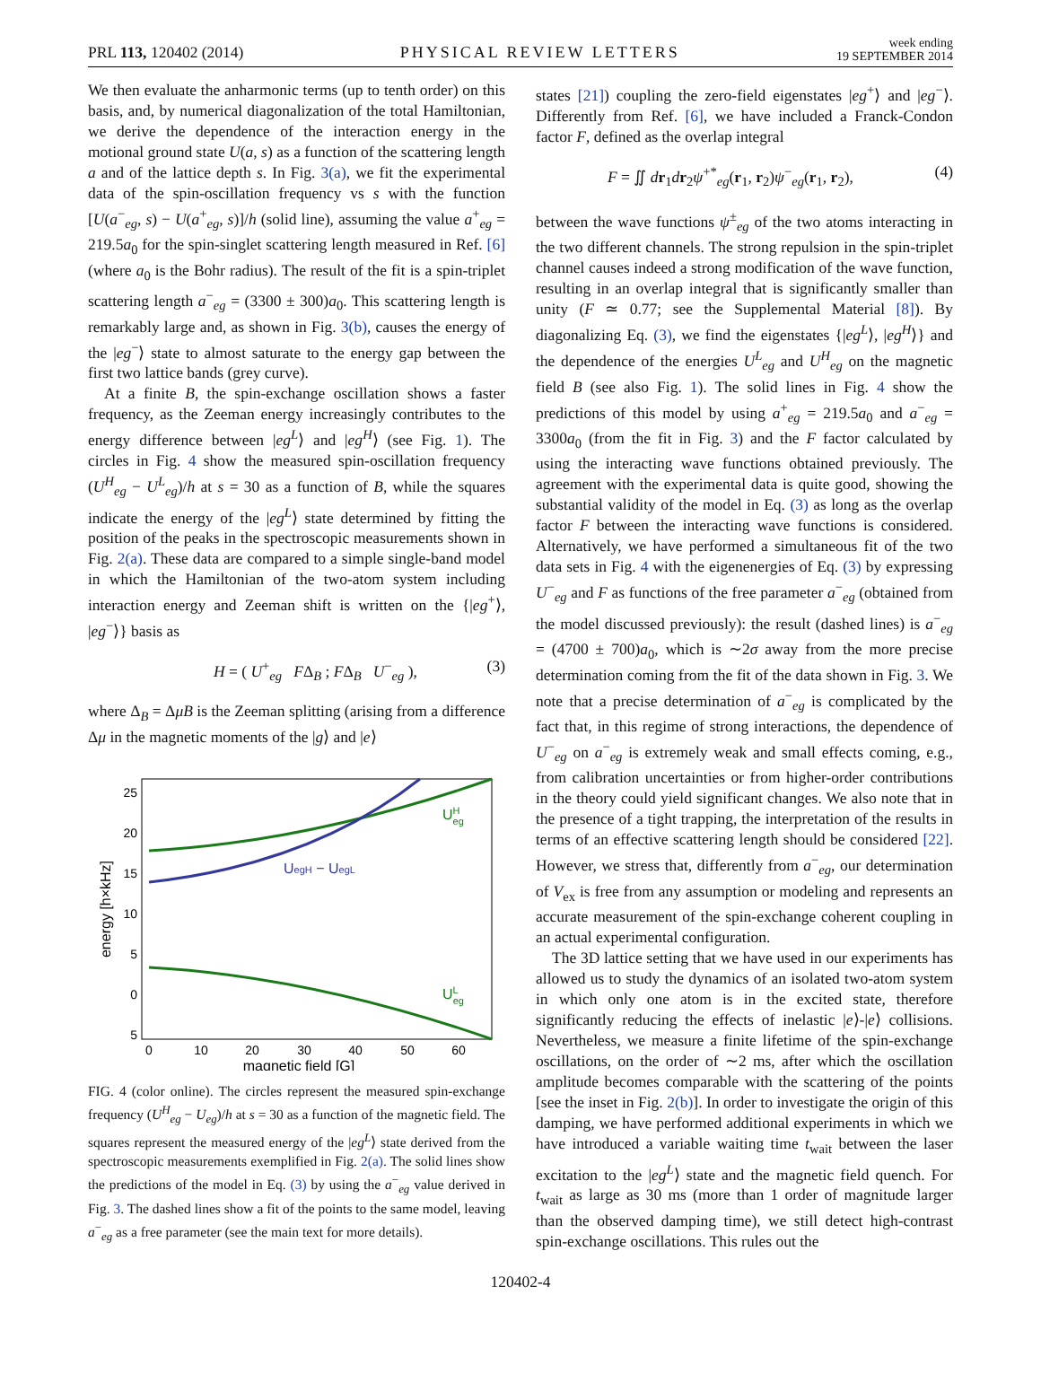PRL 113, 120402 (2014)
PHYSICAL REVIEW LETTERS
week ending
19 SEPTEMBER 2014
We then evaluate the anharmonic terms (up to tenth order) on this basis, and, by numerical diagonalization of the total Hamiltonian, we derive the dependence of the interaction energy in the motional ground state U(a, s) as a function of the scattering length a and of the lattice depth s. In Fig. 3(a), we fit the experimental data of the spin-oscillation frequency vs s with the function [U(a<sup>−</sup><sub>eg</sub>, s) − U(a<sup>+</sup><sub>eg</sub>, s)]/h (solid line), assuming the value a<sup>+</sup><sub>eg</sub> = 219.5a<sub>0</sub> for the spin-singlet scattering length measured in Ref. [6] (where a<sub>0</sub> is the Bohr radius). The result of the fit is a spin-triplet scattering length a<sup>−</sup><sub>eg</sub> = (3300 ± 300)a<sub>0</sub>. This scattering length is remarkably large and, as shown in Fig. 3(b), causes the energy of the |eg<sup>−</sup>⟩ state to almost saturate to the energy gap between the first two lattice bands (grey curve).
At a finite B, the spin-exchange oscillation shows a faster frequency, as the Zeeman energy increasingly contributes to the energy difference between |eg<sup>L</sup>⟩ and |eg<sup>H</sup>⟩ (see Fig. 1). The circles in Fig. 4 show the measured spin-oscillation frequency (U<sup>H</sup><sub>eg</sub> − U<sup>L</sup><sub>eg</sub>)/h at s = 30 as a function of B, while the squares indicate the energy of the |eg<sup>L</sup>⟩ state determined by fitting the position of the peaks in the spectroscopic measurements shown in Fig. 2(a). These data are compared to a simple single-band model in which the Hamiltonian of the two-atom system including interaction energy and Zeeman shift is written on the {|eg<sup>+</sup>⟩, |eg<sup>−</sup>⟩} basis as
H = ( U<sup>+</sup><sub>eg</sub> FΔ<sub>B</sub> ; FΔ<sub>B</sub> U<sup>−</sup><sub>eg</sub> ), (3)
where Δ<sub>B</sub> = ΔμB is the Zeeman splitting (arising from a difference Δμ in the magnetic moments of the |g⟩ and |e⟩
25
20
15
10
5
0
5
0
10
20
30
40
50
60
magnetic field [G]
energy [h×kHz]
UHeg
UegH − UegL
ULeg
FIG. 4 (color online). The circles represent the measured spin-exchange frequency (U<sup>H</sup><sub>eg</sub> − U<sub>eg</sub>)/h at s = 30 as a function of the magnetic field. The squares represent the measured energy of the |eg<sup>L</sup>⟩ state derived from the spectroscopic measurements exemplified in Fig. 2(a). The solid lines show the predictions of the model in Eq. (3) by using the a<sup>−</sup><sub>eg</sub> value derived in Fig. 3. The dashed lines show a fit of the points to the same model, leaving a<sup>−</sup><sub>eg</sub> as a free parameter (see the main text for more details).
states [21]) coupling the zero-field eigenstates |eg<sup>+</sup>⟩ and |eg<sup>−</sup>⟩. Differently from Ref. [6], we have included a Franck-Condon factor F, defined as the overlap integral
F = ∬ dr<sub>1</sub>dr<sub>2</sub>ψ<sup>+*</sup><sub>eg</sub>(r<sub>1</sub>, r<sub>2</sub>)ψ<sup>−</sup><sub>eg</sub>(r<sub>1</sub>, r<sub>2</sub>), (4)
between the wave functions ψ<sup>±</sup><sub>eg</sub> of the two atoms interacting in the two different channels. The strong repulsion in the spin-triplet channel causes indeed a strong modification of the wave function, resulting in an overlap integral that is significantly smaller than unity (F ≃ 0.77; see the Supplemental Material [8]). By diagonalizing Eq. (3), we find the eigenstates {|eg<sup>L</sup>⟩, |eg<sup>H</sup>⟩} and the dependence of the energies U<sup>L</sup><sub>eg</sub> and U<sup>H</sup><sub>eg</sub> on the magnetic field B (see also Fig. 1). The solid lines in Fig. 4 show the predictions of this model by using a<sup>+</sup><sub>eg</sub> = 219.5a<sub>0</sub> and a<sup>−</sup><sub>eg</sub> = 3300a<sub>0</sub> (from the fit in Fig. 3) and the F factor calculated by using the interacting wave functions obtained previously. The agreement with the experimental data is quite good, showing the substantial validity of the model in Eq. (3) as long as the overlap factor F between the interacting wave functions is considered. Alternatively, we have performed a simultaneous fit of the two data sets in Fig. 4 with the eigenenergies of Eq. (3) by expressing U<sup>−</sup><sub>eg</sub> and F as functions of the free parameter a<sup>−</sup><sub>eg</sub> (obtained from the model discussed previously): the result (dashed lines) is a<sup>−</sup><sub>eg</sub> = (4700 ± 700)a<sub>0</sub>, which is ∼2σ away from the more precise determination coming from the fit of the data shown in Fig. 3. We note that a precise determination of a<sup>−</sup><sub>eg</sub> is complicated by the fact that, in this regime of strong interactions, the dependence of U<sup>−</sup><sub>eg</sub> on a<sup>−</sup><sub>eg</sub> is extremely weak and small effects coming, e.g., from calibration uncertainties or from higher-order contributions in the theory could yield significant changes. We also note that in the presence of a tight trapping, the interpretation of the results in terms of an effective scattering length should be considered [22]. However, we stress that, differently from a<sup>−</sup><sub>eg</sub>, our determination of V<sub>ex</sub> is free from any assumption or modeling and represents an accurate measurement of the spin-exchange coherent coupling in an actual experimental configuration.
The 3D lattice setting that we have used in our experiments has allowed us to study the dynamics of an isolated two-atom system in which only one atom is in the excited state, therefore significantly reducing the effects of inelastic |e⟩-|e⟩ collisions. Nevertheless, we measure a finite lifetime of the spin-exchange oscillations, on the order of ∼2 ms, after which the oscillation amplitude becomes comparable with the scattering of the points [see the inset in Fig. 2(b)]. In order to investigate the origin of this damping, we have performed additional experiments in which we have introduced a variable waiting time t<sub>wait</sub> between the laser excitation to the |eg<sup>L</sup>⟩ state and the magnetic field quench. For t<sub>wait</sub> as large as 30 ms (more than 1 order of magnitude larger than the observed damping time), we still detect high-contrast spin-exchange oscillations. This rules out the
120402-4